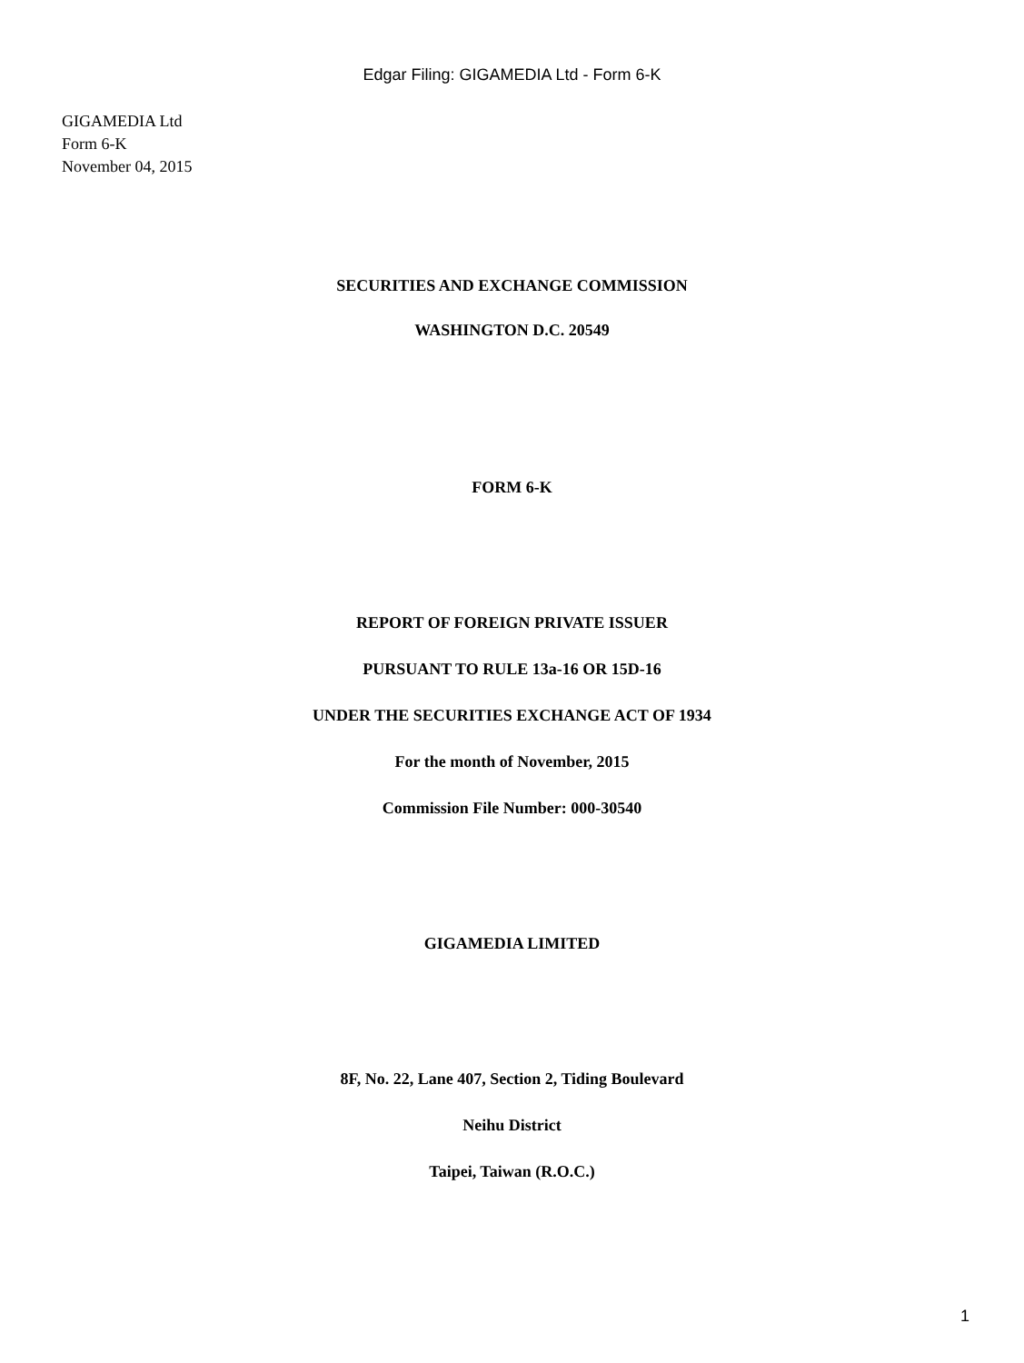Edgar Filing: GIGAMEDIA Ltd - Form 6-K
GIGAMEDIA Ltd
Form 6-K
November 04, 2015
SECURITIES AND EXCHANGE COMMISSION
WASHINGTON D.C. 20549
FORM 6-K
REPORT OF FOREIGN PRIVATE ISSUER
PURSUANT TO RULE 13a-16 OR 15D-16
UNDER THE SECURITIES EXCHANGE ACT OF 1934
For the month of November, 2015
Commission File Number: 000-30540
GIGAMEDIA LIMITED
8F, No. 22, Lane 407, Section 2, Tiding Boulevard
Neihu District
Taipei, Taiwan (R.O.C.)
1